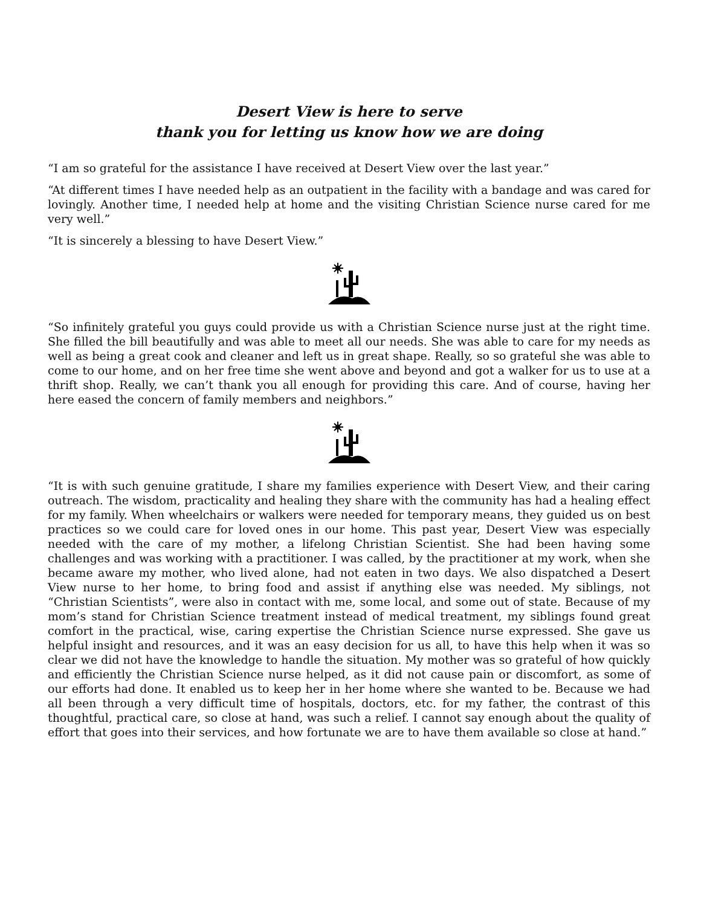Desert View is here to serve
thank you for letting us know how we are doing
“I am so grateful for the assistance I have received at Desert View over the last year.”
“At different times I have needed help as an outpatient in the facility with a bandage and was cared for lovingly. Another time, I needed help at home and the visiting Christian Science nurse cared for me very well.”
“It is sincerely a blessing to have Desert View.”
“So infinitely grateful you guys could provide us with a Christian Science nurse just at the right time. She filled the bill beautifully and was able to meet all our needs. She was able to care for my needs as well as being a great cook and cleaner and left us in great shape. Really, so so grateful she was able to come to our home, and on her free time she went above and beyond and got a walker for us to use at a thrift shop. Really, we can’t thank you all enough for providing this care. And of course, having her here eased the concern of family members and neighbors.”
“It is with such genuine gratitude, I share my families experience with Desert View, and their caring outreach. The wisdom, practicality and healing they share with the community has had a healing effect for my family. When wheelchairs or walkers were needed for temporary means, they guided us on best practices so we could care for loved ones in our home. This past year, Desert View was especially needed with the care of my mother, a lifelong Christian Scientist. She had been having some challenges and was working with a practitioner. I was called, by the practitioner at my work, when she became aware my mother, who lived alone, had not eaten in two days. We also dispatched a Desert View nurse to her home, to bring food and assist if anything else was needed. My siblings, not “Christian Scientists”, were also in contact with me, some local, and some out of state. Because of my mom’s stand for Christian Science treatment instead of medical treatment, my siblings found great comfort in the practical, wise, caring expertise the Christian Science nurse expressed. She gave us helpful insight and resources, and it was an easy decision for us all, to have this help when it was so clear we did not have the knowledge to handle the situation. My mother was so grateful of how quickly and efficiently the Christian Science nurse helped, as it did not cause pain or discomfort, as some of our efforts had done. It enabled us to keep her in her home where she wanted to be. Because we had all been through a very difficult time of hospitals, doctors, etc. for my father, the contrast of this thoughtful, practical care, so close at hand, was such a relief. I cannot say enough about the quality of effort that goes into their services, and how fortunate we are to have them available so close at hand.”